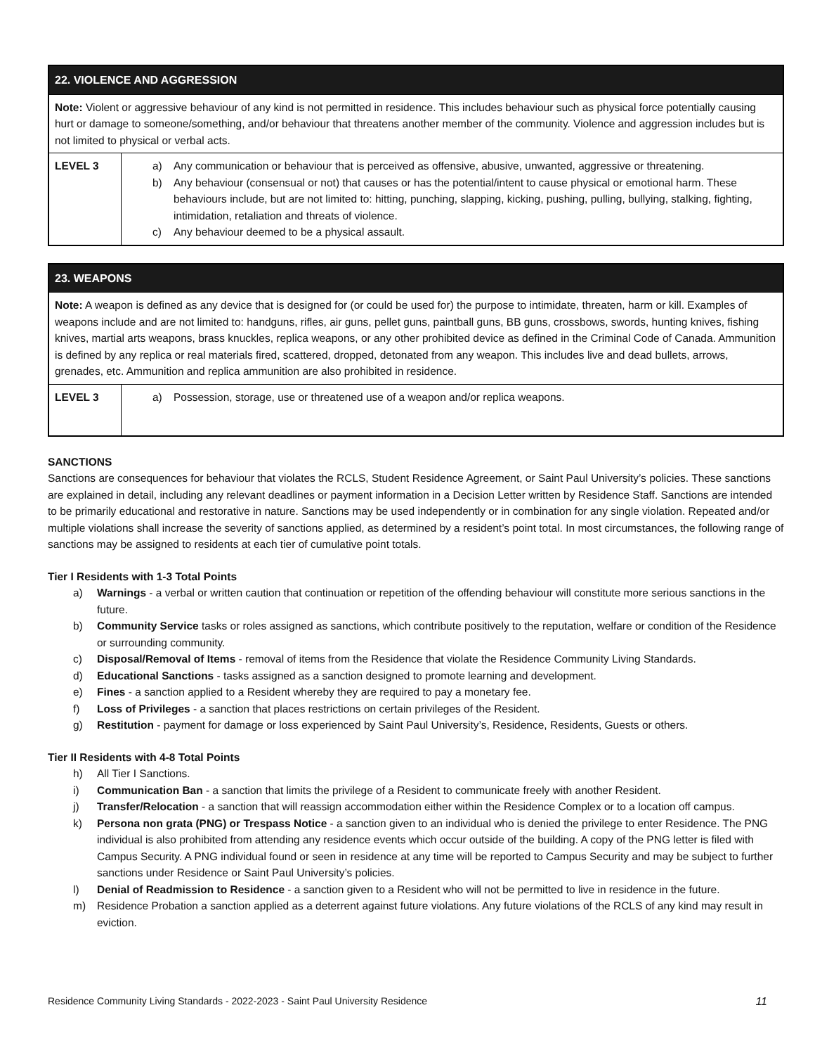| 22. VIOLENCE AND AGGRESSION | |
| --- | --- |
| Note: Violent or aggressive behaviour of any kind is not permitted in residence. This includes behaviour such as physical force potentially causing hurt or damage to someone/something, and/or behaviour that threatens another member of the community. Violence and aggression includes but is not limited to physical or verbal acts. | |
| LEVEL 3 | a) Any communication or behaviour that is perceived as offensive, abusive, unwanted, aggressive or threatening. b) Any behaviour (consensual or not) that causes or has the potential/intent to cause physical or emotional harm. These behaviours include, but are not limited to: hitting, punching, slapping, kicking, pushing, pulling, bullying, stalking, fighting, intimidation, retaliation and threats of violence. c) Any behaviour deemed to be a physical assault. |
| 23. WEAPONS | |
| --- | --- |
| Note: A weapon is defined as any device that is designed for (or could be used for) the purpose to intimidate, threaten, harm or kill. Examples of weapons include and are not limited to: handguns, rifles, air guns, pellet guns, paintball guns, BB guns, crossbows, swords, hunting knives, fishing knives, martial arts weapons, brass knuckles, replica weapons, or any other prohibited device as defined in the Criminal Code of Canada. Ammunition is defined by any replica or real materials fired, scattered, dropped, detonated from any weapon. This includes live and dead bullets, arrows, grenades, etc. Ammunition and replica ammunition are also prohibited in residence. | |
| LEVEL 3 | a) Possession, storage, use or threatened use of a weapon and/or replica weapons. |
SANCTIONS
Sanctions are consequences for behaviour that violates the RCLS, Student Residence Agreement, or Saint Paul University’s policies. These sanctions are explained in detail, including any relevant deadlines or payment information in a Decision Letter written by Residence Staff. Sanctions are intended to be primarily educational and restorative in nature. Sanctions may be used independently or in combination for any single violation. Repeated and/or multiple violations shall increase the severity of sanctions applied, as determined by a resident’s point total. In most circumstances, the following range of sanctions may be assigned to residents at each tier of cumulative point totals.
Tier I Residents with 1-3 Total Points
a) Warnings - a verbal or written caution that continuation or repetition of the offending behaviour will constitute more serious sanctions in the future.
b) Community Service tasks or roles assigned as sanctions, which contribute positively to the reputation, welfare or condition of the Residence or surrounding community.
c) Disposal/Removal of Items - removal of items from the Residence that violate the Residence Community Living Standards.
d) Educational Sanctions - tasks assigned as a sanction designed to promote learning and development.
e) Fines - a sanction applied to a Resident whereby they are required to pay a monetary fee.
f) Loss of Privileges - a sanction that places restrictions on certain privileges of the Resident.
g) Restitution - payment for damage or loss experienced by Saint Paul University’s, Residence, Residents, Guests or others.
Tier II Residents with 4-8 Total Points
h) All Tier I Sanctions.
i) Communication Ban - a sanction that limits the privilege of a Resident to communicate freely with another Resident.
j) Transfer/Relocation - a sanction that will reassign accommodation either within the Residence Complex or to a location off campus.
k) Persona non grata (PNG) or Trespass Notice - a sanction given to an individual who is denied the privilege to enter Residence. The PNG individual is also prohibited from attending any residence events which occur outside of the building. A copy of the PNG letter is filed with Campus Security. A PNG individual found or seen in residence at any time will be reported to Campus Security and may be subject to further sanctions under Residence or Saint Paul University’s policies.
l) Denial of Readmission to Residence - a sanction given to a Resident who will not be permitted to live in residence in the future.
m) Residence Probation a sanction applied as a deterrent against future violations. Any future violations of the RCLS of any kind may result in eviction.
Residence Community Living Standards - 2022-2023 - Saint Paul University Residence 11